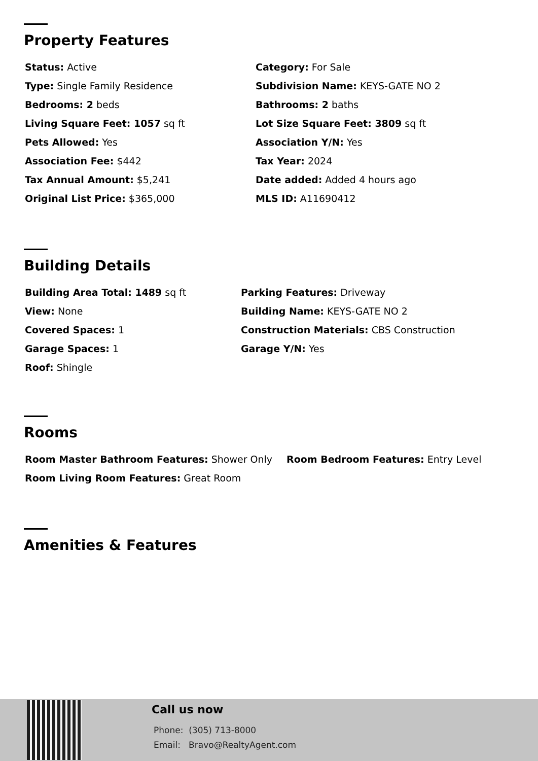Property Features
Status: Active
Category: For Sale
Type: Single Family Residence
Subdivision Name: KEYS-GATE NO 2
Bedrooms: 2 beds
Bathrooms: 2 baths
Living Square Feet: 1057 sq ft
Lot Size Square Feet: 3809 sq ft
Pets Allowed: Yes
Association Y/N: Yes
Association Fee: $442
Tax Year: 2024
Tax Annual Amount: $5,241
Date added: Added 4 hours ago
Original List Price: $365,000
MLS ID: A11690412
Building Details
Building Area Total: 1489 sq ft
Parking Features: Driveway
View: None
Building Name: KEYS-GATE NO 2
Covered Spaces: 1
Construction Materials: CBS Construction
Garage Spaces: 1
Garage Y/N: Yes
Roof: Shingle
Rooms
Room Master Bathroom Features: Shower Only
Room Bedroom Features: Entry Level
Room Living Room Features: Great Room
Amenities & Features
Call us now
Phone: (305) 713-8000
Email: Bravo@RealtyAgent.com